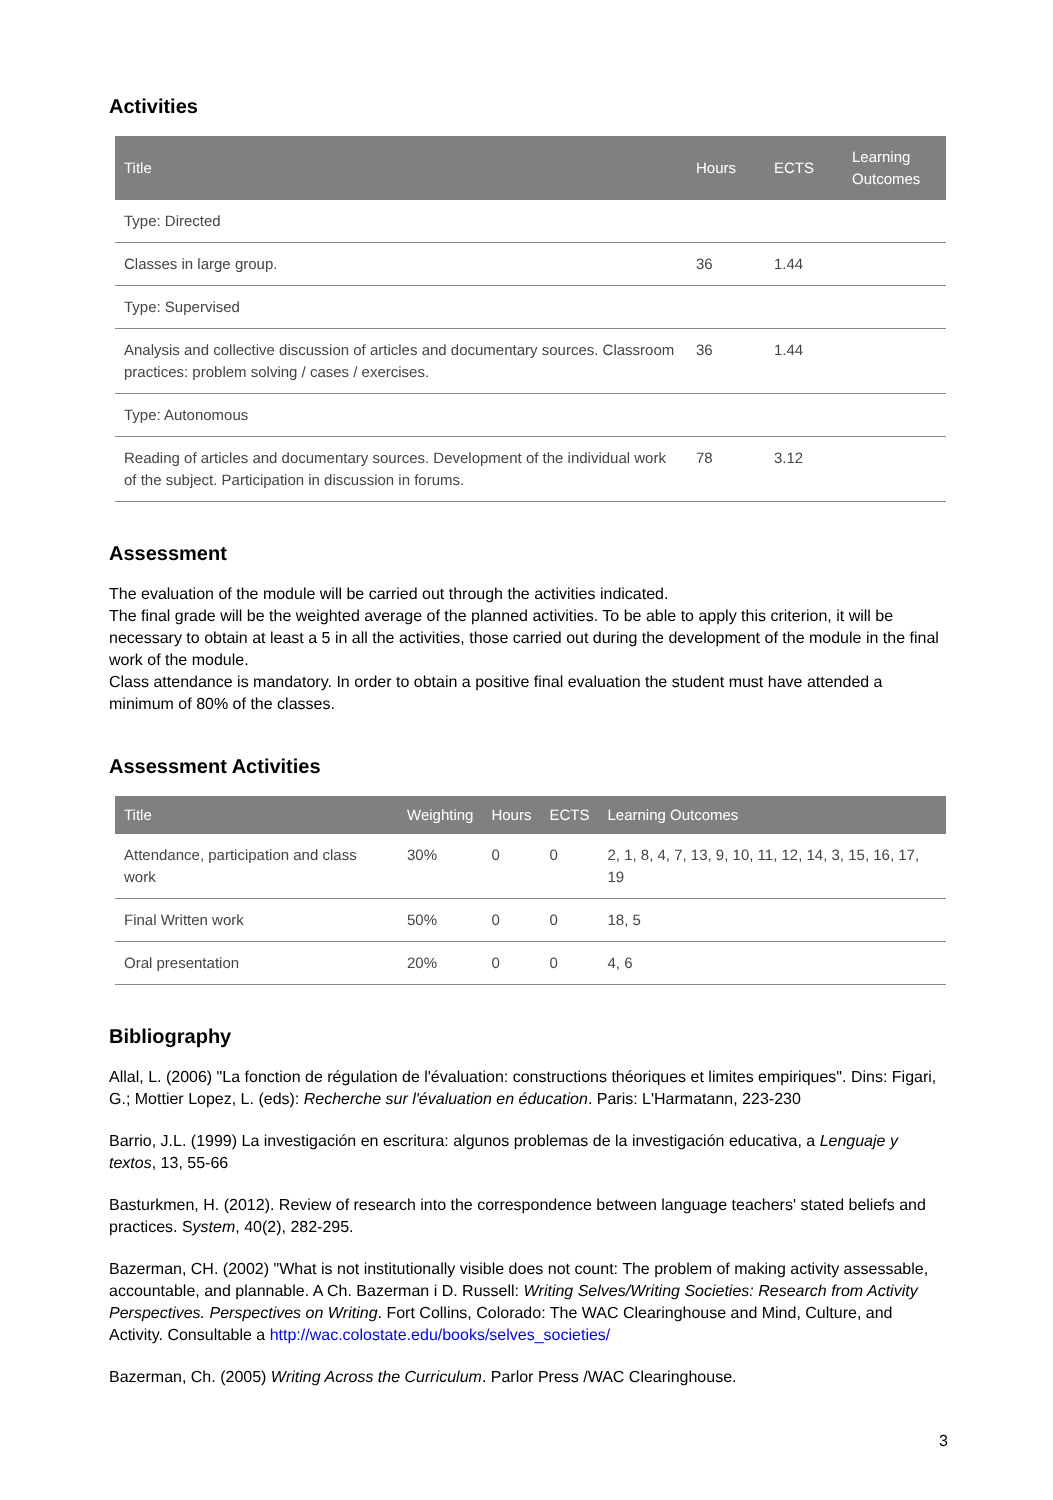Activities
| Title | Hours | ECTS | Learning Outcomes |
| --- | --- | --- | --- |
| Type: Directed | | | |
| Classes in large group. | 36 | 1.44 | |
| Type: Supervised | | | |
| Analysis and collective discussion of articles and documentary sources. Classroom practices: problem solving / cases / exercises. | 36 | 1.44 | |
| Type: Autonomous | | | |
| Reading of articles and documentary sources. Development of the individual work of the subject. Participation in discussion in forums. | 78 | 3.12 | |
Assessment
The evaluation of the module will be carried out through the activities indicated.
The final grade will be the weighted average of the planned activities. To be able to apply this criterion, it will be necessary to obtain at least a 5 in all the activities, those carried out during the development of the module in the final work of the module.
Class attendance is mandatory. In order to obtain a positive final evaluation the student must have attended a minimum of 80% of the classes.
Assessment Activities
| Title | Weighting | Hours | ECTS | Learning Outcomes |
| --- | --- | --- | --- | --- |
| Attendance, participation and class work | 30% | 0 | 0 | 2, 1, 8, 4, 7, 13, 9, 10, 11, 12, 14, 3, 15, 16, 17, 19 |
| Final Written work | 50% | 0 | 0 | 18, 5 |
| Oral presentation | 20% | 0 | 0 | 4, 6 |
Bibliography
Allal, L. (2006) "La fonction de régulation de l'évaluation: constructions théoriques et limites empiriques". Dins: Figari, G.; Mottier Lopez, L. (eds): Recherche sur l'évaluation en éducation. Paris: L'Harmatann, 223-230
Barrio, J.L. (1999) La investigación en escritura: algunos problemas de la investigación educativa, a Lenguaje y textos, 13, 55-66
Basturkmen, H. (2012). Review of research into the correspondence between language teachers' stated beliefs and practices. System, 40(2), 282-295.
Bazerman, CH. (2002) "What is not institutionally visible does not count: The problem of making activity assessable, accountable, and plannable. A Ch. Bazerman i D. Russell: Writing Selves/Writing Societies: Research from Activity Perspectives. Perspectives on Writing. Fort Collins, Colorado: The WAC Clearinghouse and Mind, Culture, and Activity. Consultable a http://wac.colostate.edu/books/selves_societies/
Bazerman, Ch. (2005) Writing Across the Curriculum. Parlor Press /WAC Clearinghouse.
3